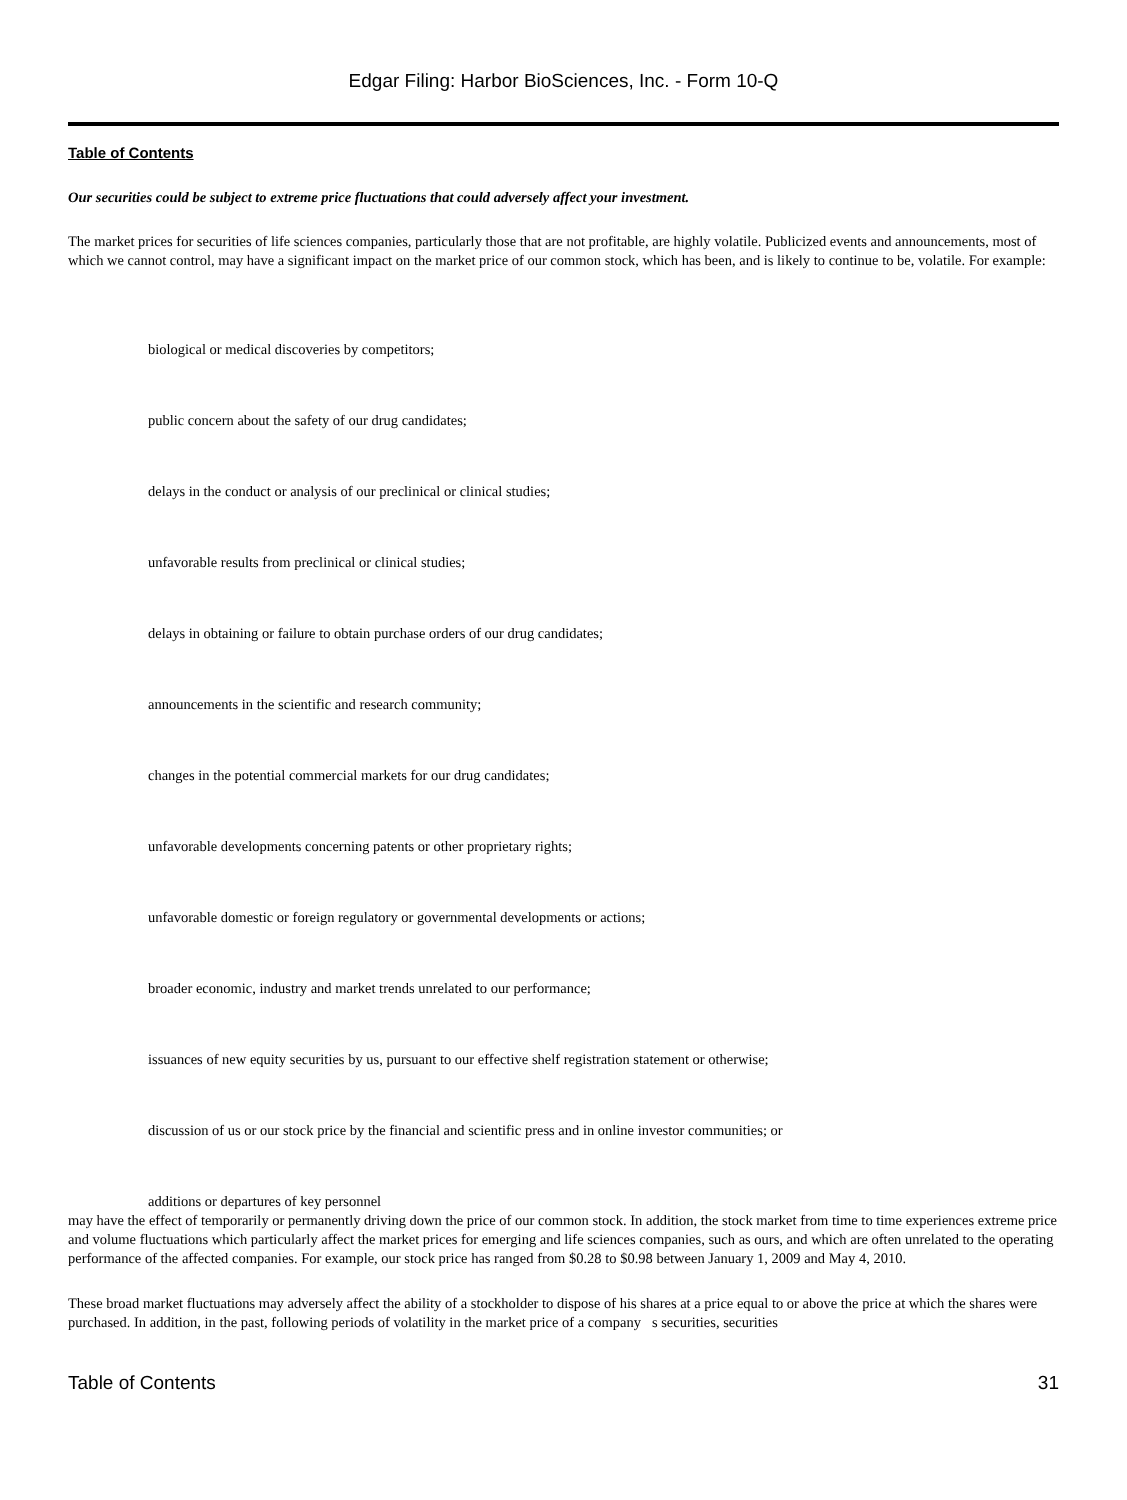Edgar Filing: Harbor BioSciences, Inc. - Form 10-Q
Table of Contents
Our securities could be subject to extreme price fluctuations that could adversely affect your investment.
The market prices for securities of life sciences companies, particularly those that are not profitable, are highly volatile. Publicized events and announcements, most of which we cannot control, may have a significant impact on the market price of our common stock, which has been, and is likely to continue to be, volatile. For example:
biological or medical discoveries by competitors;
public concern about the safety of our drug candidates;
delays in the conduct or analysis of our preclinical or clinical studies;
unfavorable results from preclinical or clinical studies;
delays in obtaining or failure to obtain purchase orders of our drug candidates;
announcements in the scientific and research community;
changes in the potential commercial markets for our drug candidates;
unfavorable developments concerning patents or other proprietary rights;
unfavorable domestic or foreign regulatory or governmental developments or actions;
broader economic, industry and market trends unrelated to our performance;
issuances of new equity securities by us, pursuant to our effective shelf registration statement or otherwise;
discussion of us or our stock price by the financial and scientific press and in online investor communities; or
additions or departures of key personnel
may have the effect of temporarily or permanently driving down the price of our common stock. In addition, the stock market from time to time experiences extreme price and volume fluctuations which particularly affect the market prices for emerging and life sciences companies, such as ours, and which are often unrelated to the operating performance of the affected companies. For example, our stock price has ranged from $0.28 to $0.98 between January 1, 2009 and May 4, 2010.
These broad market fluctuations may adversely affect the ability of a stockholder to dispose of his shares at a price equal to or above the price at which the shares were purchased. In addition, in the past, following periods of volatility in the market price of a company s securities, securities
Table of Contents 31